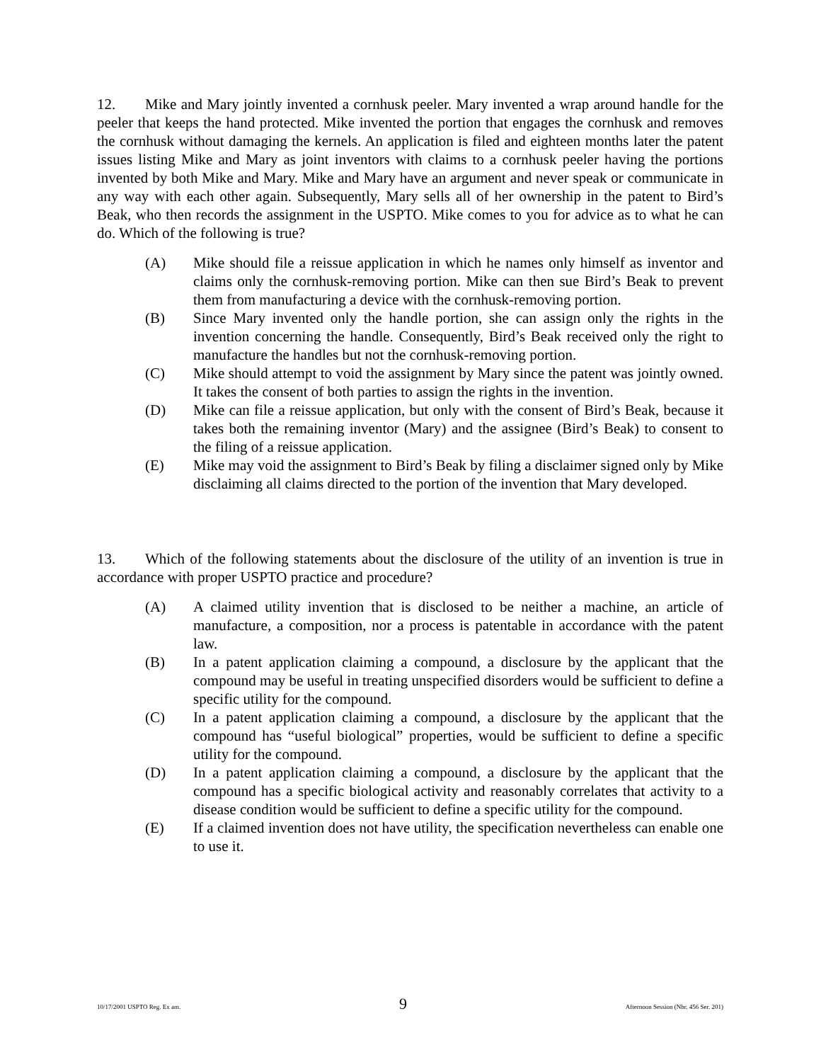12. Mike and Mary jointly invented a cornhusk peeler. Mary invented a wrap around handle for the peeler that keeps the hand protected. Mike invented the portion that engages the cornhusk and removes the cornhusk without damaging the kernels. An application is filed and eighteen months later the patent issues listing Mike and Mary as joint inventors with claims to a cornhusk peeler having the portions invented by both Mike and Mary. Mike and Mary have an argument and never speak or communicate in any way with each other again. Subsequently, Mary sells all of her ownership in the patent to Bird’s Beak, who then records the assignment in the USPTO. Mike comes to you for advice as to what he can do. Which of the following is true?
(A) Mike should file a reissue application in which he names only himself as inventor and claims only the cornhusk-removing portion. Mike can then sue Bird’s Beak to prevent them from manufacturing a device with the cornhusk-removing portion.
(B) Since Mary invented only the handle portion, she can assign only the rights in the invention concerning the handle. Consequently, Bird’s Beak received only the right to manufacture the handles but not the cornhusk-removing portion.
(C) Mike should attempt to void the assignment by Mary since the patent was jointly owned. It takes the consent of both parties to assign the rights in the invention.
(D) Mike can file a reissue application, but only with the consent of Bird’s Beak, because it takes both the remaining inventor (Mary) and the assignee (Bird’s Beak) to consent to the filing of a reissue application.
(E) Mike may void the assignment to Bird’s Beak by filing a disclaimer signed only by Mike disclaiming all claims directed to the portion of the invention that Mary developed.
13. Which of the following statements about the disclosure of the utility of an invention is true in accordance with proper USPTO practice and procedure?
(A) A claimed utility invention that is disclosed to be neither a machine, an article of manufacture, a composition, nor a process is patentable in accordance with the patent law.
(B) In a patent application claiming a compound, a disclosure by the applicant that the compound may be useful in treating unspecified disorders would be sufficient to define a specific utility for the compound.
(C) In a patent application claiming a compound, a disclosure by the applicant that the compound has “useful biological” properties, would be sufficient to define a specific utility for the compound.
(D) In a patent application claiming a compound, a disclosure by the applicant that the compound has a specific biological activity and reasonably correlates that activity to a disease condition would be sufficient to define a specific utility for the compound.
(E) If a claimed invention does not have utility, the specification nevertheless can enable one to use it.
10/17/2001 USPTO Reg. Ex am. 9 Afternoon Session (Nbr. 456 Ser. 201)